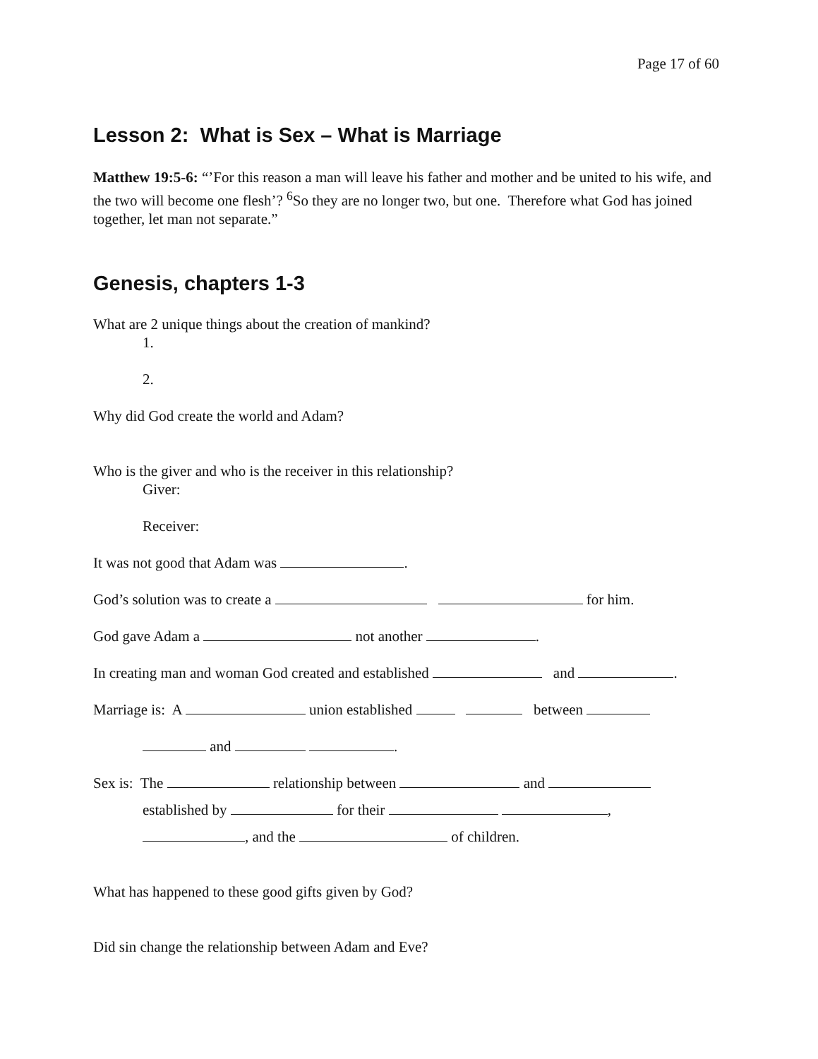Page 17 of 60
Lesson 2: What is Sex – What is Marriage
Matthew 19:5-6: “’For this reason a man will leave his father and mother and be united to his wife, and the two will become one flesh’? <sup>6</sup>So they are no longer two, but one. Therefore what God has joined together, let man not separate.”
Genesis, chapters 1-3
What are 2 unique things about the creation of mankind?
1.
2.
Why did God create the world and Adam?
Who is the giver and who is the receiver in this relationship?
Giver:
Receiver:
It was not good that Adam was .
God’s solution was to create a for him.
God gave Adam a not another .
In creating man and woman God created and established and .
Marriage is: A union established between
and .
Sex is: The relationship between and
established by for their ,
, and the of children.
What has happened to these good gifts given by God?
Did sin change the relationship between Adam and Eve?